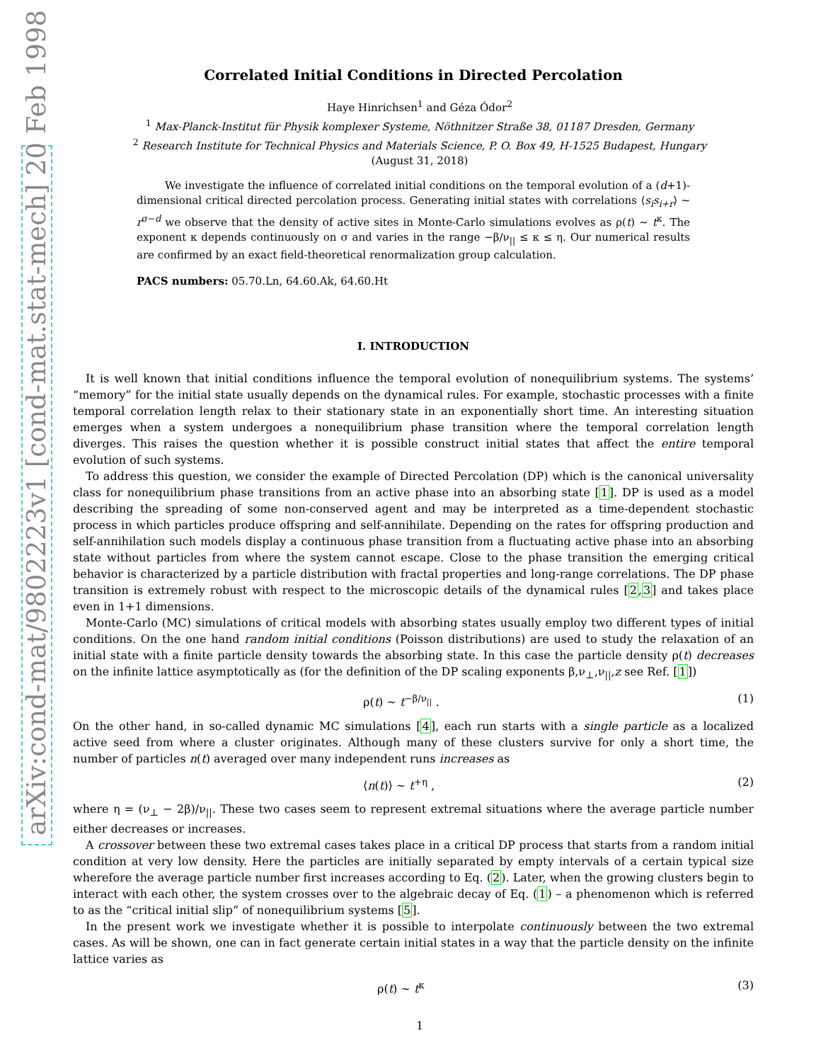arXiv:cond-mat/9802223v1 [cond-mat.stat-mech] 20 Feb 1998
Correlated Initial Conditions in Directed Percolation
Haye Hinrichsen<sup>1</sup> and Géza Ódor<sup>2</sup>
<sup>1</sup> Max-Planck-Institut für Physik komplexer Systeme, Nöthnitzer Straße 38, 01187 Dresden, Germany
<sup>2</sup> Research Institute for Technical Physics and Materials Science, P. O. Box 49, H-1525 Budapest, Hungary
(August 31, 2018)
We investigate the influence of correlated initial conditions on the temporal evolution of a (d+1)-dimensional critical directed percolation process. Generating initial states with correlations ⟨s<sub>i</sub>s<sub>i+r</sub>⟩ ∼ r<sup>σ−d</sup> we observe that the density of active sites in Monte-Carlo simulations evolves as ρ(t) ∼ t<sup>κ</sup>. The exponent κ depends continuously on σ and varies in the range −β/ν<sub>||</sub> ≤ κ ≤ η. Our numerical results are confirmed by an exact field-theoretical renormalization group calculation.
PACS numbers: 05.70.Ln, 64.60.Ak, 64.60.Ht
I. INTRODUCTION
It is well known that initial conditions influence the temporal evolution of nonequilibrium systems. The systems’ “memory” for the initial state usually depends on the dynamical rules. For example, stochastic processes with a finite temporal correlation length relax to their stationary state in an exponentially short time. An interesting situation emerges when a system undergoes a nonequilibrium phase transition where the temporal correlation length diverges. This raises the question whether it is possible construct initial states that affect the entire temporal evolution of such systems.
To address this question, we consider the example of Directed Percolation (DP) which is the canonical universality class for nonequilibrium phase transitions from an active phase into an absorbing state [1]. DP is used as a model describing the spreading of some non-conserved agent and may be interpreted as a time-dependent stochastic process in which particles produce offspring and self-annihilate. Depending on the rates for offspring production and self-annihilation such models display a continuous phase transition from a fluctuating active phase into an absorbing state without particles from where the system cannot escape. Close to the phase transition the emerging critical behavior is characterized by a particle distribution with fractal properties and long-range correlations. The DP phase transition is extremely robust with respect to the microscopic details of the dynamical rules [2,3] and takes place even in 1+1 dimensions.
Monte-Carlo (MC) simulations of critical models with absorbing states usually employ two different types of initial conditions. On the one hand random initial conditions (Poisson distributions) are used to study the relaxation of an initial state with a finite particle density towards the absorbing state. In this case the particle density ρ(t) decreases on the infinite lattice asymptotically as (for the definition of the DP scaling exponents β,ν<sub>⊥</sub>,ν<sub>||</sub>,z see Ref. [1])
ρ(t) ∼ t<sup>−β/ν<sub>||</sub></sup> . (1)
On the other hand, in so-called dynamic MC simulations [4], each run starts with a single particle as a localized active seed from where a cluster originates. Although many of these clusters survive for only a short time, the number of particles n(t) averaged over many independent runs increases as
⟨n(t)⟩ ∼ t<sup>+η</sup> , (2)
where η = (ν<sub>⊥</sub> − 2β)/ν<sub>||</sub>. These two cases seem to represent extremal situations where the average particle number either decreases or increases.
A crossover between these two extremal cases takes place in a critical DP process that starts from a random initial condition at very low density. Here the particles are initially separated by empty intervals of a certain typical size wherefore the average particle number first increases according to Eq. (2). Later, when the growing clusters begin to interact with each other, the system crosses over to the algebraic decay of Eq. (1) – a phenomenon which is referred to as the “critical initial slip” of nonequilibrium systems [5].
In the present work we investigate whether it is possible to interpolate continuously between the two extremal cases. As will be shown, one can in fact generate certain initial states in a way that the particle density on the infinite lattice varies as
ρ(t) ∼ t<sup>κ</sup> (3)
1